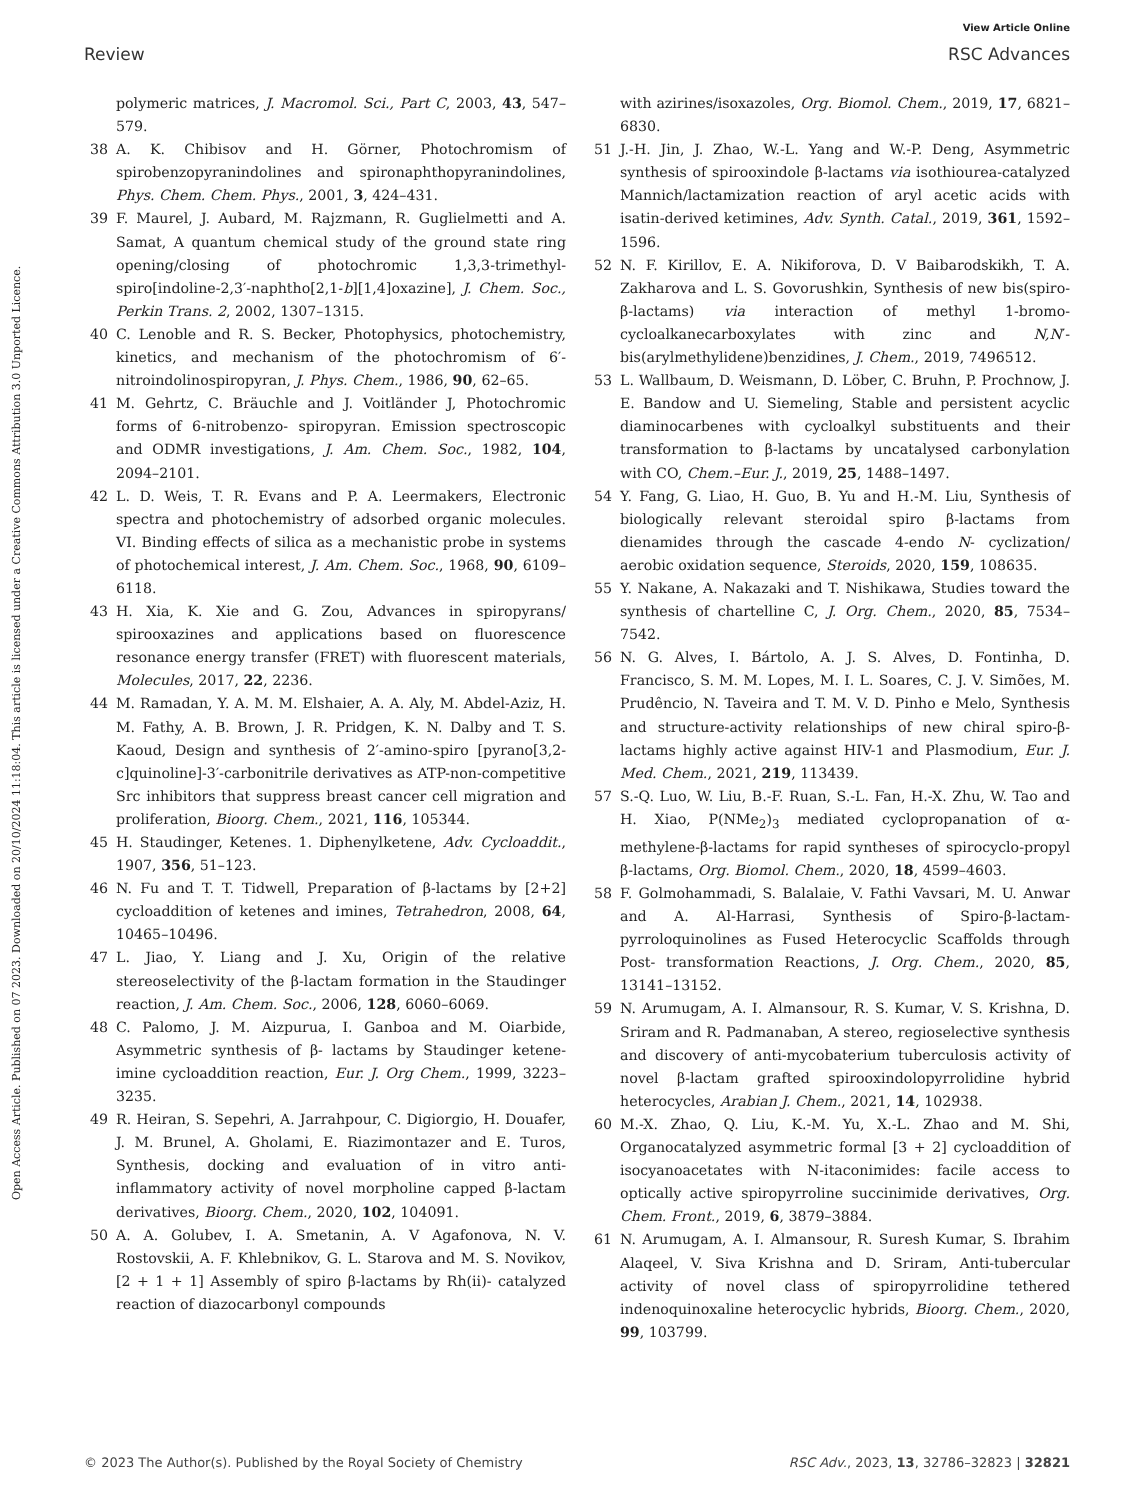View Article Online
Review RSC Advances
Open Access Article. Published on 07 2023. Downloaded on 20/10/2024 11:18:04. This article is licensed under a Creative Commons Attribution 3.0 Unported Licence.
polymeric matrices, J. Macromol. Sci., Part C, 2003, 43, 547–579.
38 A. K. Chibisov and H. Görner, Photochromism of spirobenzopyranindolines and spironaphthopyranindolines, Phys. Chem. Chem. Phys., 2001, 3, 424–431.
39 F. Maurel, J. Aubard, M. Rajzmann, R. Guglielmetti and A. Samat, A quantum chemical study of the ground state ring opening/closing of photochromic 1,3,3-trimethyl-spiro[indoline-2,3′-naphtho[2,1-b][1,4]oxazine], J. Chem. Soc., Perkin Trans. 2, 2002, 1307–1315.
40 C. Lenoble and R. S. Becker, Photophysics, photochemistry, kinetics, and mechanism of the photochromism of 6′-nitroindolinospiropyran, J. Phys. Chem., 1986, 90, 62–65.
41 M. Gehrtz, C. Bräuchle and J. Voitländer J, Photochromic forms of 6-nitrobenzo- spiropyran. Emission spectroscopic and ODMR investigations, J. Am. Chem. Soc., 1982, 104, 2094–2101.
42 L. D. Weis, T. R. Evans and P. A. Leermakers, Electronic spectra and photochemistry of adsorbed organic molecules. VI. Binding effects of silica as a mechanistic probe in systems of photochemical interest, J. Am. Chem. Soc., 1968, 90, 6109–6118.
43 H. Xia, K. Xie and G. Zou, Advances in spiropyrans/ spirooxazines and applications based on fluorescence resonance energy transfer (FRET) with fluorescent materials, Molecules, 2017, 22, 2236.
44 M. Ramadan, Y. A. M. M. Elshaier, A. A. Aly, M. Abdel-Aziz, H. M. Fathy, A. B. Brown, J. R. Pridgen, K. N. Dalby and T. S. Kaoud, Design and synthesis of 2′-amino-spiro [pyrano[3,2-c]quinoline]-3′-carbonitrile derivatives as ATP-non-competitive Src inhibitors that suppress breast cancer cell migration and proliferation, Bioorg. Chem., 2021, 116, 105344.
45 H. Staudinger, Ketenes. 1. Diphenylketene, Adv. Cycloaddit., 1907, 356, 51–123.
46 N. Fu and T. T. Tidwell, Preparation of β-lactams by [2+2] cycloaddition of ketenes and imines, Tetrahedron, 2008, 64, 10465–10496.
47 L. Jiao, Y. Liang and J. Xu, Origin of the relative stereoselectivity of the β-lactam formation in the Staudinger reaction, J. Am. Chem. Soc., 2006, 128, 6060–6069.
48 C. Palomo, J. M. Aizpurua, I. Ganboa and M. Oiarbide, Asymmetric synthesis of β- lactams by Staudinger ketene-imine cycloaddition reaction, Eur. J. Org Chem., 1999, 3223–3235.
49 R. Heiran, S. Sepehri, A. Jarrahpour, C. Digiorgio, H. Douafer, J. M. Brunel, A. Gholami, E. Riazimontazer and E. Turos, Synthesis, docking and evaluation of in vitro anti-inflammatory activity of novel morpholine capped β-lactam derivatives, Bioorg. Chem., 2020, 102, 104091.
50 A. A. Golubev, I. A. Smetanin, A. V Agafonova, N. V. Rostovskii, A. F. Khlebnikov, G. L. Starova and M. S. Novikov, [2 + 1 + 1] Assembly of spiro β-lactams by Rh(ii)- catalyzed reaction of diazocarbonyl compounds
with azirines/isoxazoles, Org. Biomol. Chem., 2019, 17, 6821–6830.
51 J.-H. Jin, J. Zhao, W.-L. Yang and W.-P. Deng, Asymmetric synthesis of spirooxindole β-lactams via isothiourea-catalyzed Mannich/lactamization reaction of aryl acetic acids with isatin-derived ketimines, Adv. Synth. Catal., 2019, 361, 1592–1596.
52 N. F. Kirillov, E. A. Nikiforova, D. V Baibarodskikh, T. A. Zakharova and L. S. Govorushkin, Synthesis of new bis(spiro-β-lactams) via interaction of methyl 1-bromo-cycloalkanecarboxylates with zinc and N,N′-bis(arylmethylidene)benzidines, J. Chem., 2019, 7496512.
53 L. Wallbaum, D. Weismann, D. Löber, C. Bruhn, P. Prochnow, J. E. Bandow and U. Siemeling, Stable and persistent acyclic diaminocarbenes with cycloalkyl substituents and their transformation to β-lactams by uncatalysed carbonylation with CO, Chem.–Eur. J., 2019, 25, 1488–1497.
54 Y. Fang, G. Liao, H. Guo, B. Yu and H.-M. Liu, Synthesis of biologically relevant steroidal spiro β-lactams from dienamides through the cascade 4-endo N- cyclization/ aerobic oxidation sequence, Steroids, 2020, 159, 108635.
55 Y. Nakane, A. Nakazaki and T. Nishikawa, Studies toward the synthesis of chartelline C, J. Org. Chem., 2020, 85, 7534–7542.
56 N. G. Alves, I. Bártolo, A. J. S. Alves, D. Fontinha, D. Francisco, S. M. M. Lopes, M. I. L. Soares, C. J. V. Simões, M. Prudêncio, N. Taveira and T. M. V. D. Pinho e Melo, Synthesis and structure-activity relationships of new chiral spiro-β-lactams highly active against HIV-1 and Plasmodium, Eur. J. Med. Chem., 2021, 219, 113439.
57 S.-Q. Luo, W. Liu, B.-F. Ruan, S.-L. Fan, H.-X. Zhu, W. Tao and H. Xiao, P(NMe<sub>2</sub>)<sub>3</sub> mediated cyclopropanation of α-methylene-β-lactams for rapid syntheses of spirocyclo-propyl β-lactams, Org. Biomol. Chem., 2020, 18, 4599–4603.
58 F. Golmohammadi, S. Balalaie, V. Fathi Vavsari, M. U. Anwar and A. Al-Harrasi, Synthesis of Spiro-β-lactam-pyrroloquinolines as Fused Heterocyclic Scaffolds through Post- transformation Reactions, J. Org. Chem., 2020, 85, 13141–13152.
59 N. Arumugam, A. I. Almansour, R. S. Kumar, V. S. Krishna, D. Sriram and R. Padmanaban, A stereo, regioselective synthesis and discovery of anti-mycobaterium tuberculosis activity of novel β-lactam grafted spirooxindolopyrrolidine hybrid heterocycles, Arabian J. Chem., 2021, 14, 102938.
60 M.-X. Zhao, Q. Liu, K.-M. Yu, X.-L. Zhao and M. Shi, Organocatalyzed asymmetric formal [3 + 2] cycloaddition of isocyanoacetates with N-itaconimides: facile access to optically active spiropyrroline succinimide derivatives, Org. Chem. Front., 2019, 6, 3879–3884.
61 N. Arumugam, A. I. Almansour, R. Suresh Kumar, S. Ibrahim Alaqeel, V. Siva Krishna and D. Sriram, Anti-tubercular activity of novel class of spiropyrrolidine tethered indenoquinoxaline heterocyclic hybrids, Bioorg. Chem., 2020, 99, 103799.
© 2023 The Author(s). Published by the Royal Society of Chemistry RSC Adv., 2023, 13, 32786–32823 | 32821